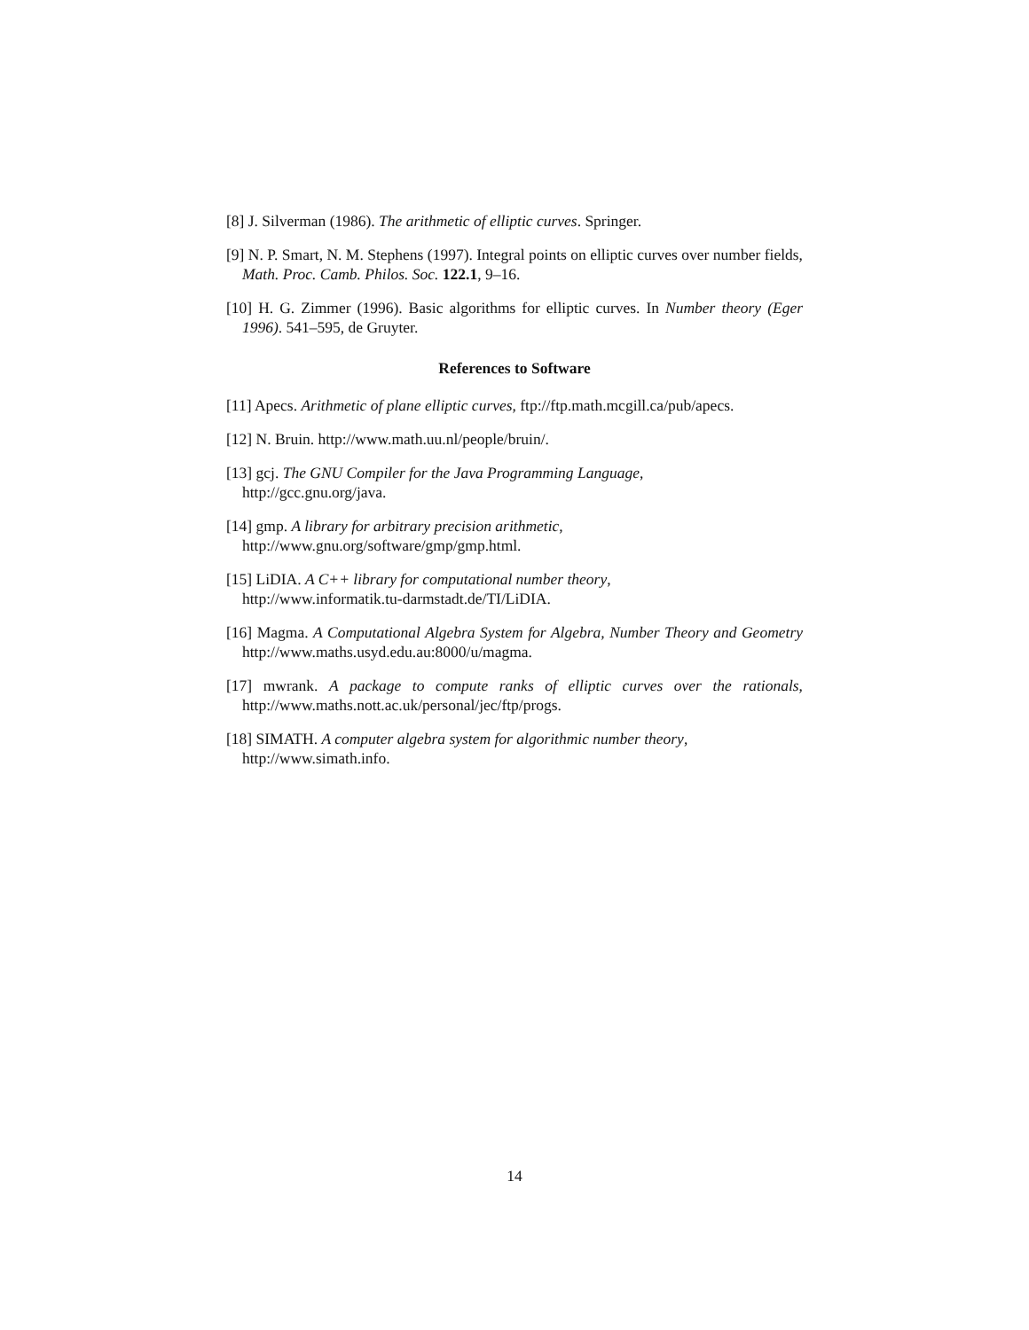[8] J. Silverman (1986). The arithmetic of elliptic curves. Springer.
[9] N. P. Smart, N. M. Stephens (1997). Integral points on elliptic curves over number fields, Math. Proc. Camb. Philos. Soc. 122.1, 9–16.
[10] H. G. Zimmer (1996). Basic algorithms for elliptic curves. In Number theory (Eger 1996). 541–595, de Gruyter.
References to Software
[11] Apecs. Arithmetic of plane elliptic curves, ftp://ftp.math.mcgill.ca/pub/apecs.
[12] N. Bruin. http://www.math.uu.nl/people/bruin/.
[13] gcj. The GNU Compiler for the Java Programming Language,
http://gcc.gnu.org/java.
[14] gmp. A library for arbitrary precision arithmetic,
http://www.gnu.org/software/gmp/gmp.html.
[15] LiDIA. A C++ library for computational number theory,
http://www.informatik.tu-darmstadt.de/TI/LiDIA.
[16] Magma. A Computational Algebra System for Algebra, Number Theory and Geometry http://www.maths.usyd.edu.au:8000/u/magma.
[17] mwrank. A package to compute ranks of elliptic curves over the rationals, http://www.maths.nott.ac.uk/personal/jec/ftp/progs.
[18] SIMATH. A computer algebra system for algorithmic number theory,
http://www.simath.info.
14